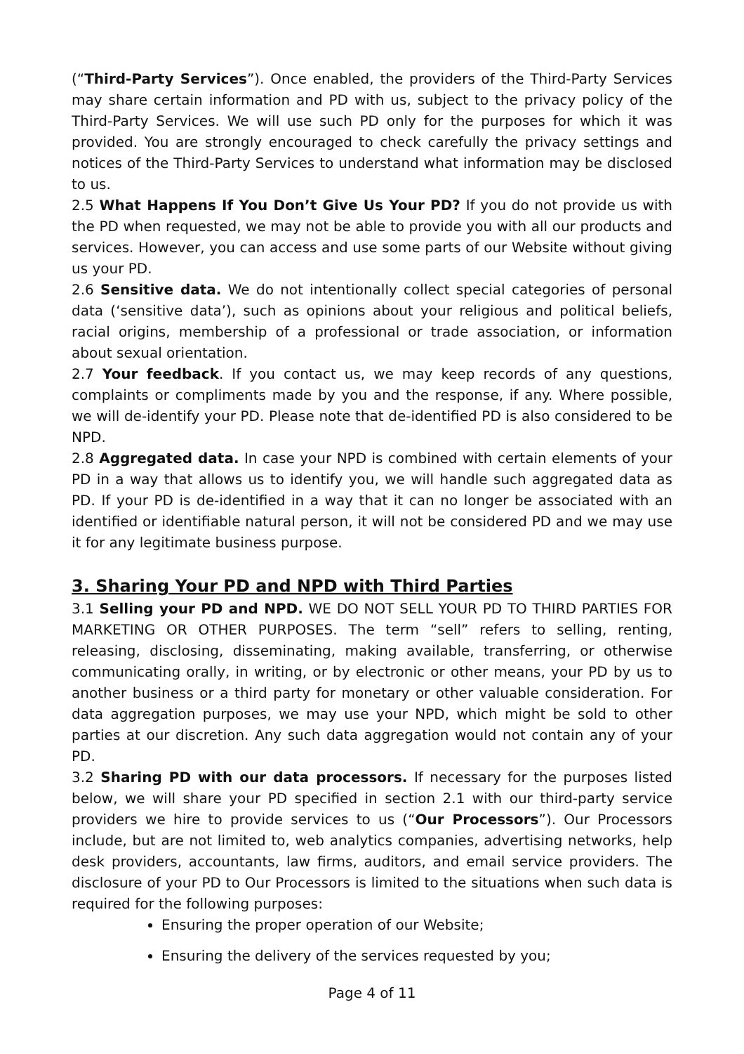(“Third-Party Services”). Once enabled, the providers of the Third-Party Services may share certain information and PD with us, subject to the privacy policy of the Third-Party Services. We will use such PD only for the purposes for which it was provided. You are strongly encouraged to check carefully the privacy settings and notices of the Third-Party Services to understand what information may be disclosed to us.
2.5 What Happens If You Don’t Give Us Your PD? If you do not provide us with the PD when requested, we may not be able to provide you with all our products and services. However, you can access and use some parts of our Website without giving us your PD.
2.6 Sensitive data. We do not intentionally collect special categories of personal data (‘sensitive data’), such as opinions about your religious and political beliefs, racial origins, membership of a professional or trade association, or information about sexual orientation.
2.7 Your feedback. If you contact us, we may keep records of any questions, complaints or compliments made by you and the response, if any. Where possible, we will de-identify your PD. Please note that de-identified PD is also considered to be NPD.
2.8 Aggregated data. In case your NPD is combined with certain elements of your PD in a way that allows us to identify you, we will handle such aggregated data as PD. If your PD is de-identified in a way that it can no longer be associated with an identified or identifiable natural person, it will not be considered PD and we may use it for any legitimate business purpose.
3. Sharing Your PD and NPD with Third Parties
3.1 Selling your PD and NPD. WE DO NOT SELL YOUR PD TO THIRD PARTIES FOR MARKETING OR OTHER PURPOSES. The term “sell” refers to selling, renting, releasing, disclosing, disseminating, making available, transferring, or otherwise communicating orally, in writing, or by electronic or other means, your PD by us to another business or a third party for monetary or other valuable consideration. For data aggregation purposes, we may use your NPD, which might be sold to other parties at our discretion. Any such data aggregation would not contain any of your PD.
3.2 Sharing PD with our data processors. If necessary for the purposes listed below, we will share your PD specified in section 2.1 with our third-party service providers we hire to provide services to us (“Our Processors”). Our Processors include, but are not limited to, web analytics companies, advertising networks, help desk providers, accountants, law firms, auditors, and email service providers. The disclosure of your PD to Our Processors is limited to the situations when such data is required for the following purposes:
Ensuring the proper operation of our Website;
Ensuring the delivery of the services requested by you;
Page 4 of 11